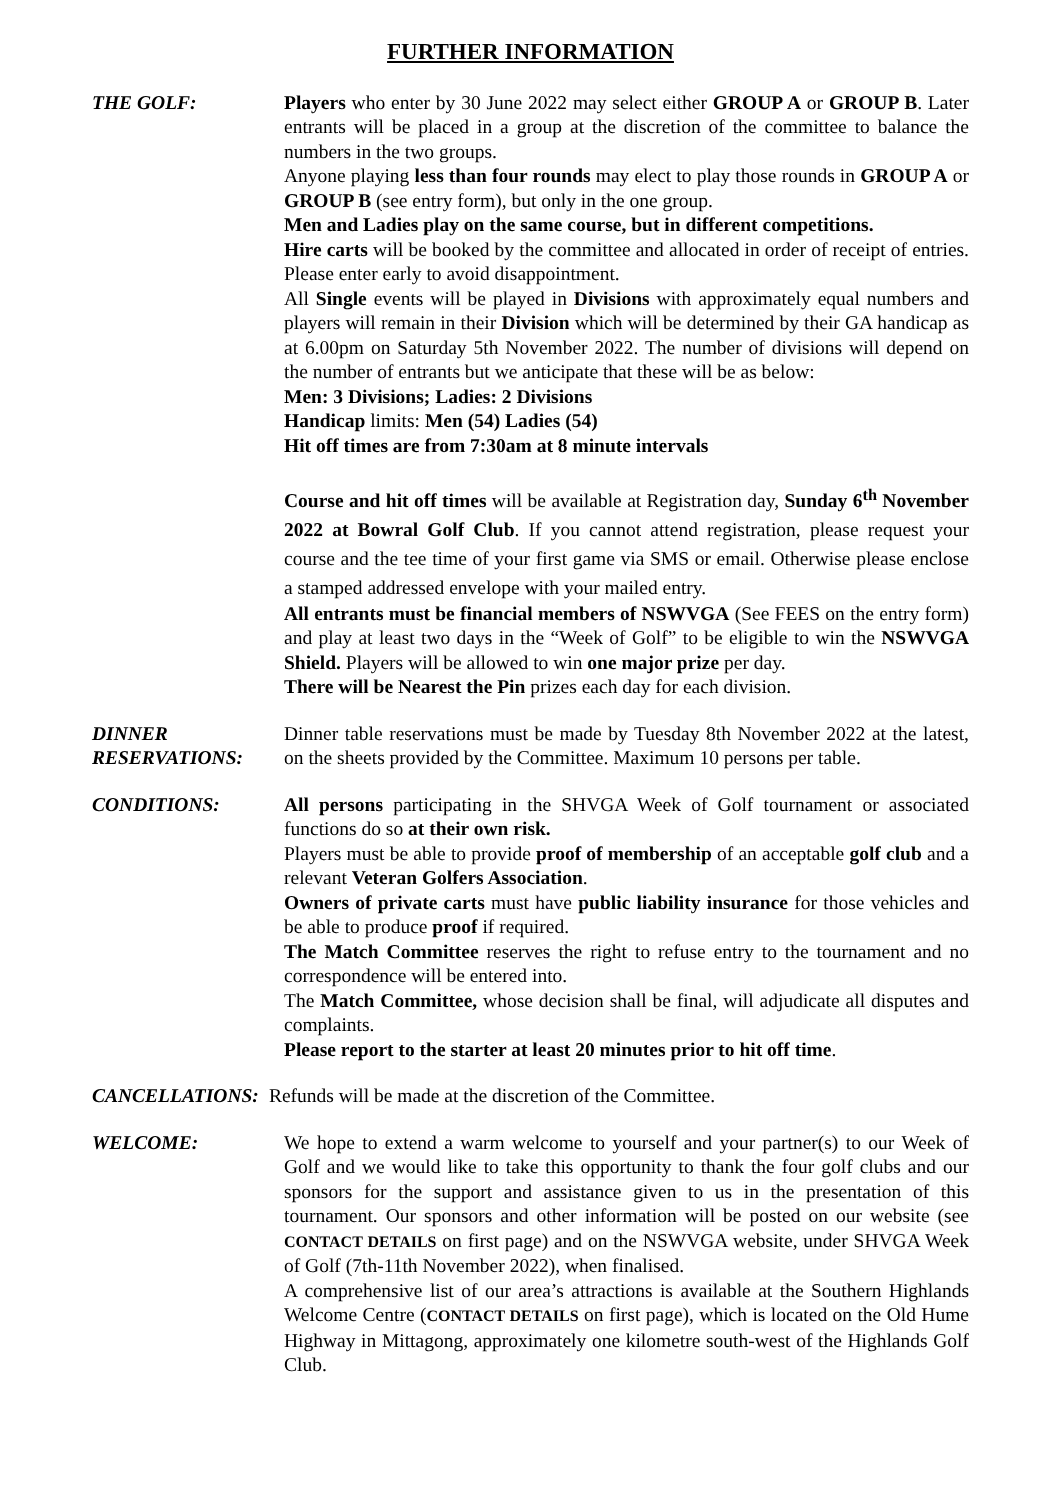FURTHER INFORMATION
THE GOLF: Players who enter by 30 June 2022 may select either GROUP A or GROUP B. Later entrants will be placed in a group at the discretion of the committee to balance the numbers in the two groups.
Anyone playing less than four rounds may elect to play those rounds in GROUP A or GROUP B (see entry form), but only in the one group.
Men and Ladies play on the same course, but in different competitions.
Hire carts will be booked by the committee and allocated in order of receipt of entries. Please enter early to avoid disappointment.
All Single events will be played in Divisions with approximately equal numbers and players will remain in their Division which will be determined by their GA handicap as at 6.00pm on Saturday 5th November 2022. The number of divisions will depend on the number of entrants but we anticipate that these will be as below:
Men: 3 Divisions; Ladies: 2 Divisions
Handicap limits: Men (54) Ladies (54)
Hit off times are from 7:30am at 8 minute intervals
Course and hit off times will be available at Registration day, Sunday 6<sup>th</sup> November 2022 at Bowral Golf Club. If you cannot attend registration, please request your course and the tee time of your first game via SMS or email. Otherwise please enclose a stamped addressed envelope with your mailed entry.
All entrants must be financial members of NSWVGA (See FEES on the entry form) and play at least two days in the “Week of Golf” to be eligible to win the NSWVGA Shield. Players will be allowed to win one major prize per day.
There will be Nearest the Pin prizes each day for each division.
DINNER
RESERVATIONS:
Dinner table reservations must be made by Tuesday 8th November 2022 at the latest, on the sheets provided by the Committee. Maximum 10 persons per table.
CONDITIONS: All persons participating in the SHVGA Week of Golf tournament or associated functions do so at their own risk.
Players must be able to provide proof of membership of an acceptable golf club and a relevant Veteran Golfers Association.
Owners of private carts must have public liability insurance for those vehicles and be able to produce proof if required.
The Match Committee reserves the right to refuse entry to the tournament and no correspondence will be entered into.
The Match Committee, whose decision shall be final, will adjudicate all disputes and complaints.
Please report to the starter at least 20 minutes prior to hit off time.
CANCELLATIONS: Refunds will be made at the discretion of the Committee.
WELCOME: We hope to extend a warm welcome to yourself and your partner(s) to our Week of Golf and we would like to take this opportunity to thank the four golf clubs and our sponsors for the support and assistance given to us in the presentation of this tournament. Our sponsors and other information will be posted on our website (see CONTACT DETAILS on first page) and on the NSWVGA website, under SHVGA Week of Golf (7th-11th November 2022), when finalised.
A comprehensive list of our area’s attractions is available at the Southern Highlands Welcome Centre (CONTACT DETAILS on first page), which is located on the Old Hume Highway in Mittagong, approximately one kilometre south-west of the Highlands Golf Club.